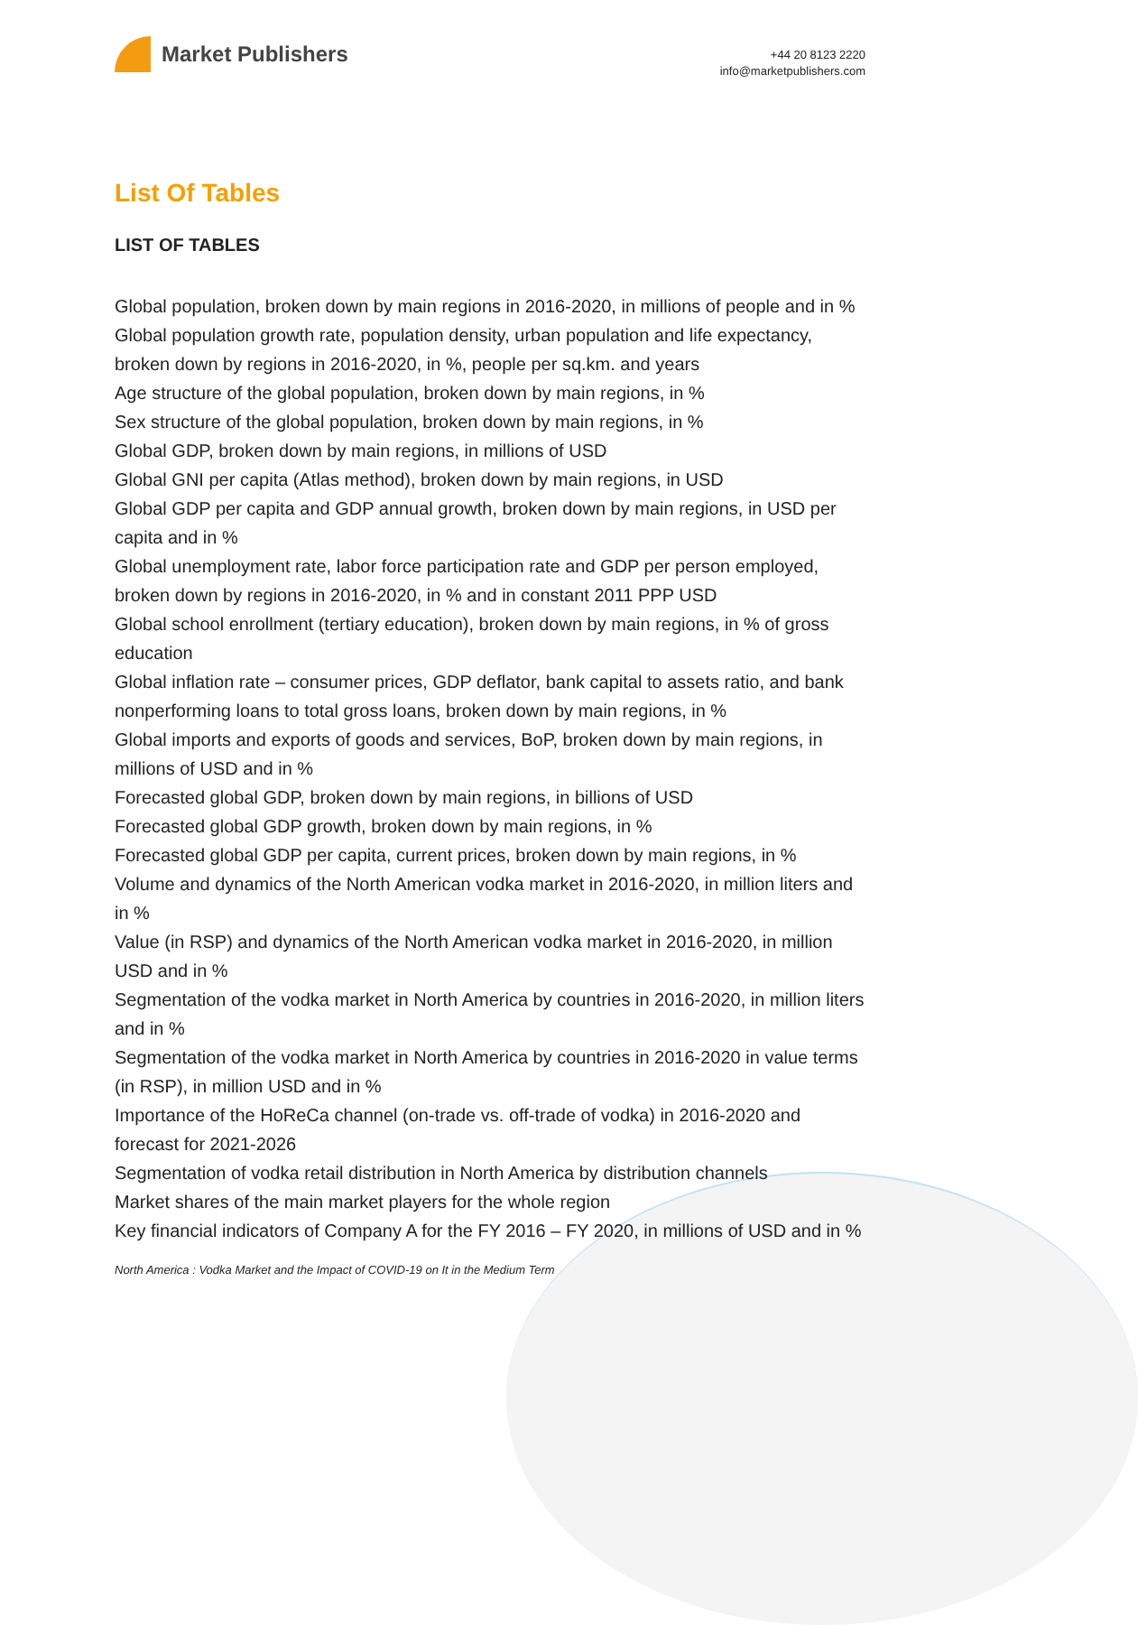Market Publishers
+44 20 8123 2220
info@marketpublishers.com
List Of Tables
LIST OF TABLES
Global population, broken down by main regions in 2016-2020, in millions of people and in %
Global population growth rate, population density, urban population and life expectancy, broken down by regions in 2016-2020, in %, people per sq.km. and years
Age structure of the global population, broken down by main regions, in %
Sex structure of the global population, broken down by main regions, in %
Global GDP, broken down by main regions, in millions of USD
Global GNI per capita (Atlas method), broken down by main regions, in USD
Global GDP per capita and GDP annual growth, broken down by main regions, in USD per capita and in %
Global unemployment rate, labor force participation rate and GDP per person employed, broken down by regions in 2016-2020, in % and in constant 2011 PPP USD
Global school enrollment (tertiary education), broken down by main regions, in % of gross education
Global inflation rate – consumer prices, GDP deflator, bank capital to assets ratio, and bank nonperforming loans to total gross loans, broken down by main regions, in %
Global imports and exports of goods and services, BoP, broken down by main regions, in millions of USD and in %
Forecasted global GDP, broken down by main regions, in billions of USD
Forecasted global GDP growth, broken down by main regions, in %
Forecasted global GDP per capita, current prices, broken down by main regions, in %
Volume and dynamics of the North American vodka market in 2016-2020, in million liters and in %
Value (in RSP) and dynamics of the North American vodka market in 2016-2020, in million USD and in %
Segmentation of the vodka market in North America by countries in 2016-2020, in million liters and in %
Segmentation of the vodka market in North America by countries in 2016-2020 in value terms (in RSP), in million USD and in %
Importance of the HoReCa channel (on-trade vs. off-trade of vodka) in 2016-2020 and forecast for 2021-2026
Segmentation of vodka retail distribution in North America by distribution channels
Market shares of the main market players for the whole region
Key financial indicators of Company A for the FY 2016 – FY 2020, in millions of USD and in %
North America : Vodka Market and the Impact of COVID-19 on It in the Medium Term